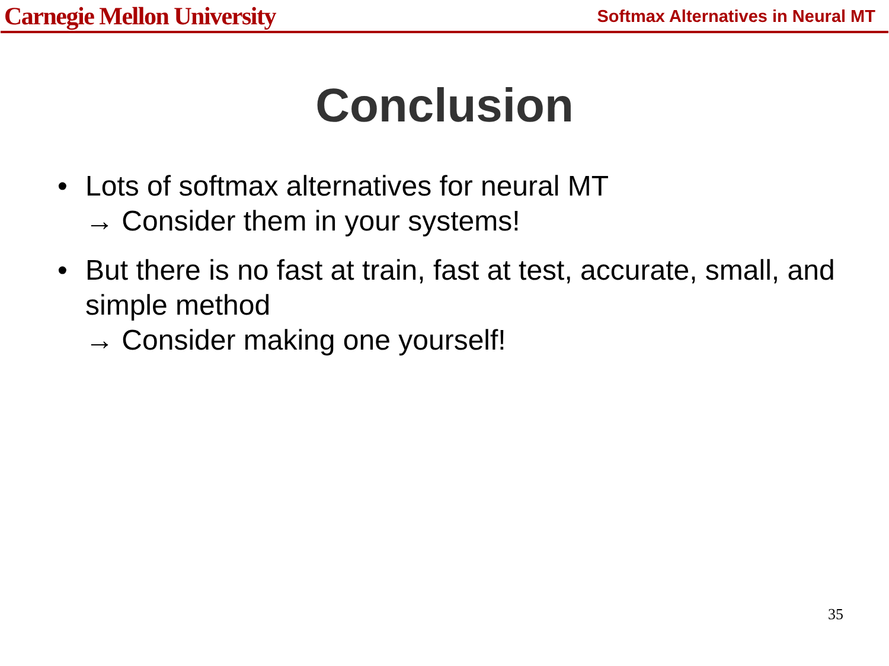Carnegie Mellon University
Softmax Alternatives in Neural MT
Conclusion
• Lots of softmax alternatives for neural MT
→ Consider them in your systems!
• But there is no fast at train, fast at test, accurate, small, and simple method
→ Consider making one yourself!
35